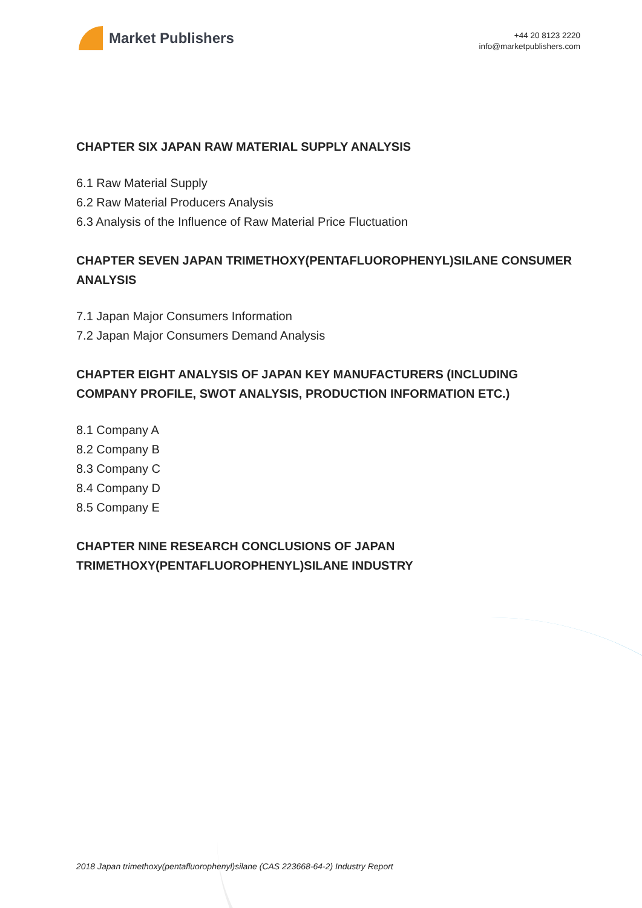Market Publishers
+44 20 8123 2220
info@marketpublishers.com
CHAPTER SIX JAPAN RAW MATERIAL SUPPLY ANALYSIS
6.1 Raw Material Supply
6.2 Raw Material Producers Analysis
6.3 Analysis of the Influence of Raw Material Price Fluctuation
CHAPTER SEVEN JAPAN TRIMETHOXY(PENTAFLUOROPHENYL)SILANE CONSUMER ANALYSIS
7.1 Japan Major Consumers Information
7.2 Japan Major Consumers Demand Analysis
CHAPTER EIGHT ANALYSIS OF JAPAN KEY MANUFACTURERS (INCLUDING COMPANY PROFILE, SWOT ANALYSIS, PRODUCTION INFORMATION ETC.)
8.1 Company A
8.2 Company B
8.3 Company C
8.4 Company D
8.5 Company E
CHAPTER NINE RESEARCH CONCLUSIONS OF JAPAN TRIMETHOXY(PENTAFLUOROPHENYL)SILANE INDUSTRY
2018 Japan trimethoxy(pentafluorophenyl)silane (CAS 223668-64-2) Industry Report